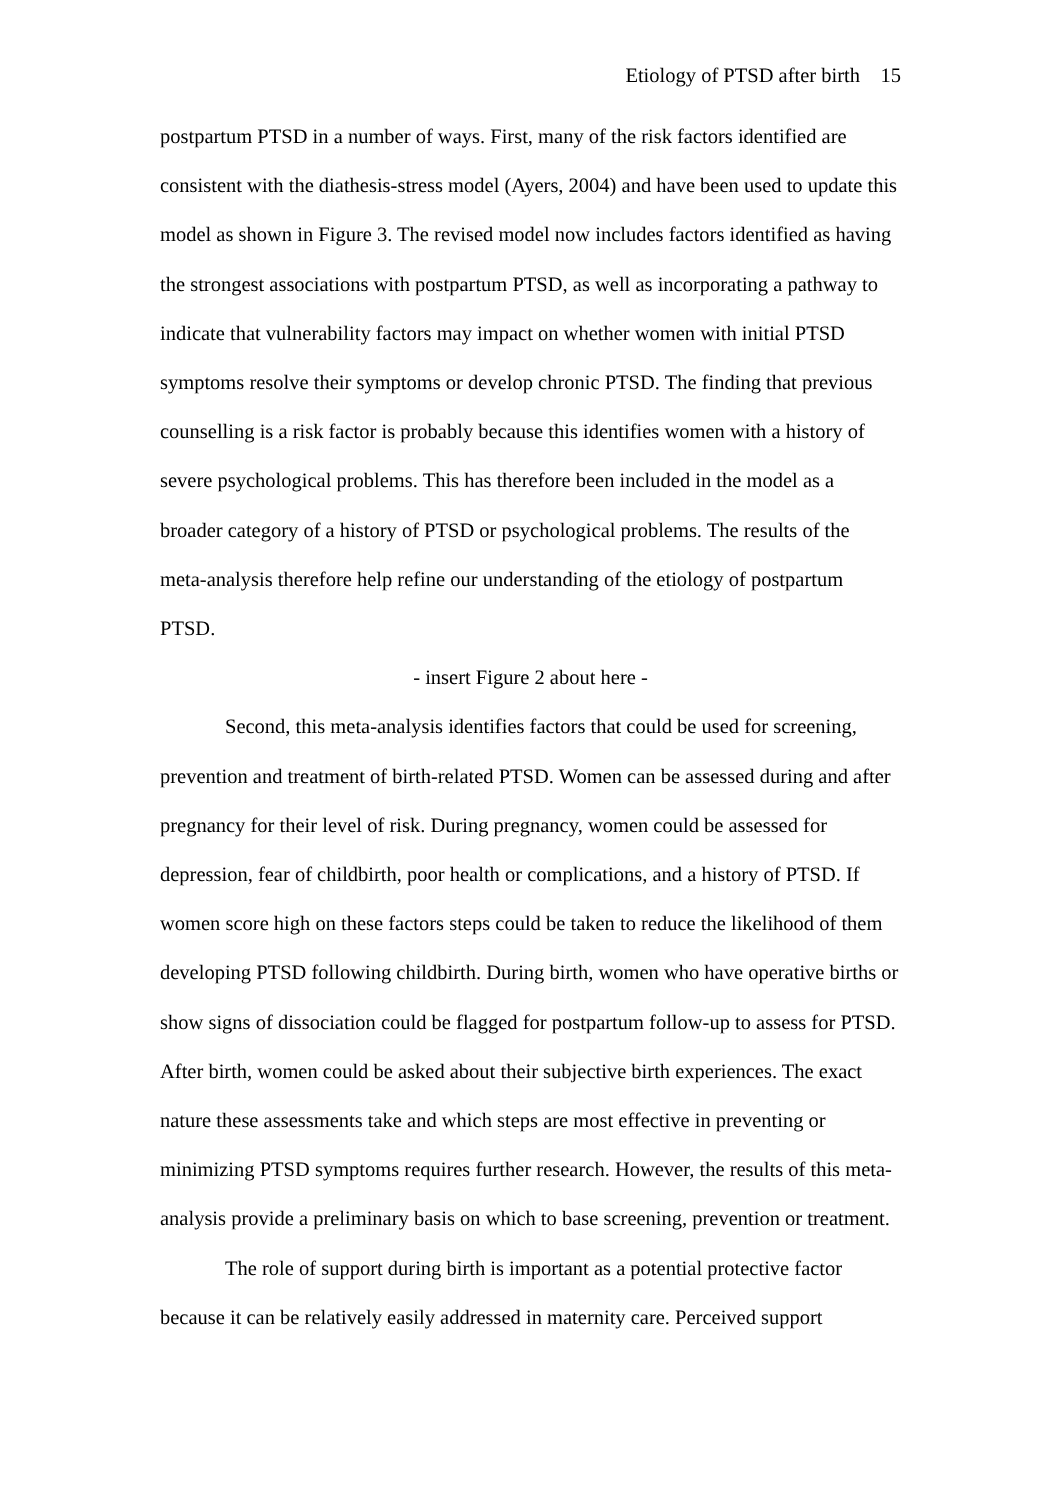Etiology of PTSD after birth 15
postpartum PTSD in a number of ways. First, many of the risk factors identified are consistent with the diathesis-stress model (Ayers, 2004) and have been used to update this model as shown in Figure 3. The revised model now includes factors identified as having the strongest associations with postpartum PTSD, as well as incorporating a pathway to indicate that vulnerability factors may impact on whether women with initial PTSD symptoms resolve their symptoms or develop chronic PTSD. The finding that previous counselling is a risk factor is probably because this identifies women with a history of severe psychological problems. This has therefore been included in the model as a broader category of a history of PTSD or psychological problems. The results of the meta-analysis therefore help refine our understanding of the etiology of postpartum PTSD.
- insert Figure 2 about here -
Second, this meta-analysis identifies factors that could be used for screening, prevention and treatment of birth-related PTSD. Women can be assessed during and after pregnancy for their level of risk. During pregnancy, women could be assessed for depression, fear of childbirth, poor health or complications, and a history of PTSD. If women score high on these factors steps could be taken to reduce the likelihood of them developing PTSD following childbirth. During birth, women who have operative births or show signs of dissociation could be flagged for postpartum follow-up to assess for PTSD. After birth, women could be asked about their subjective birth experiences. The exact nature these assessments take and which steps are most effective in preventing or minimizing PTSD symptoms requires further research. However, the results of this meta-analysis provide a preliminary basis on which to base screening, prevention or treatment.
The role of support during birth is important as a potential protective factor because it can be relatively easily addressed in maternity care. Perceived support